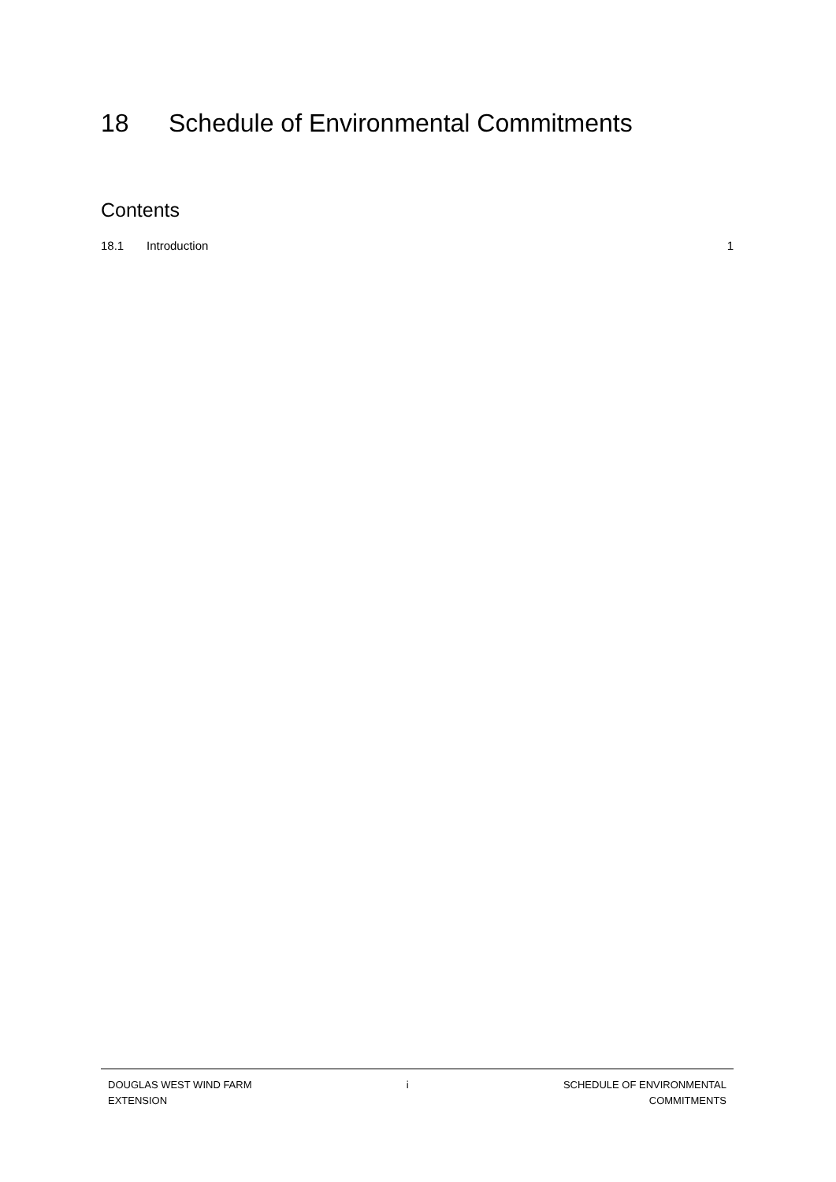18 Schedule of Environmental Commitments
Contents
18.1 Introduction 1
DOUGLAS WEST WIND FARM
EXTENSION
i SCHEDULE OF ENVIRONMENTAL
COMMITMENTS